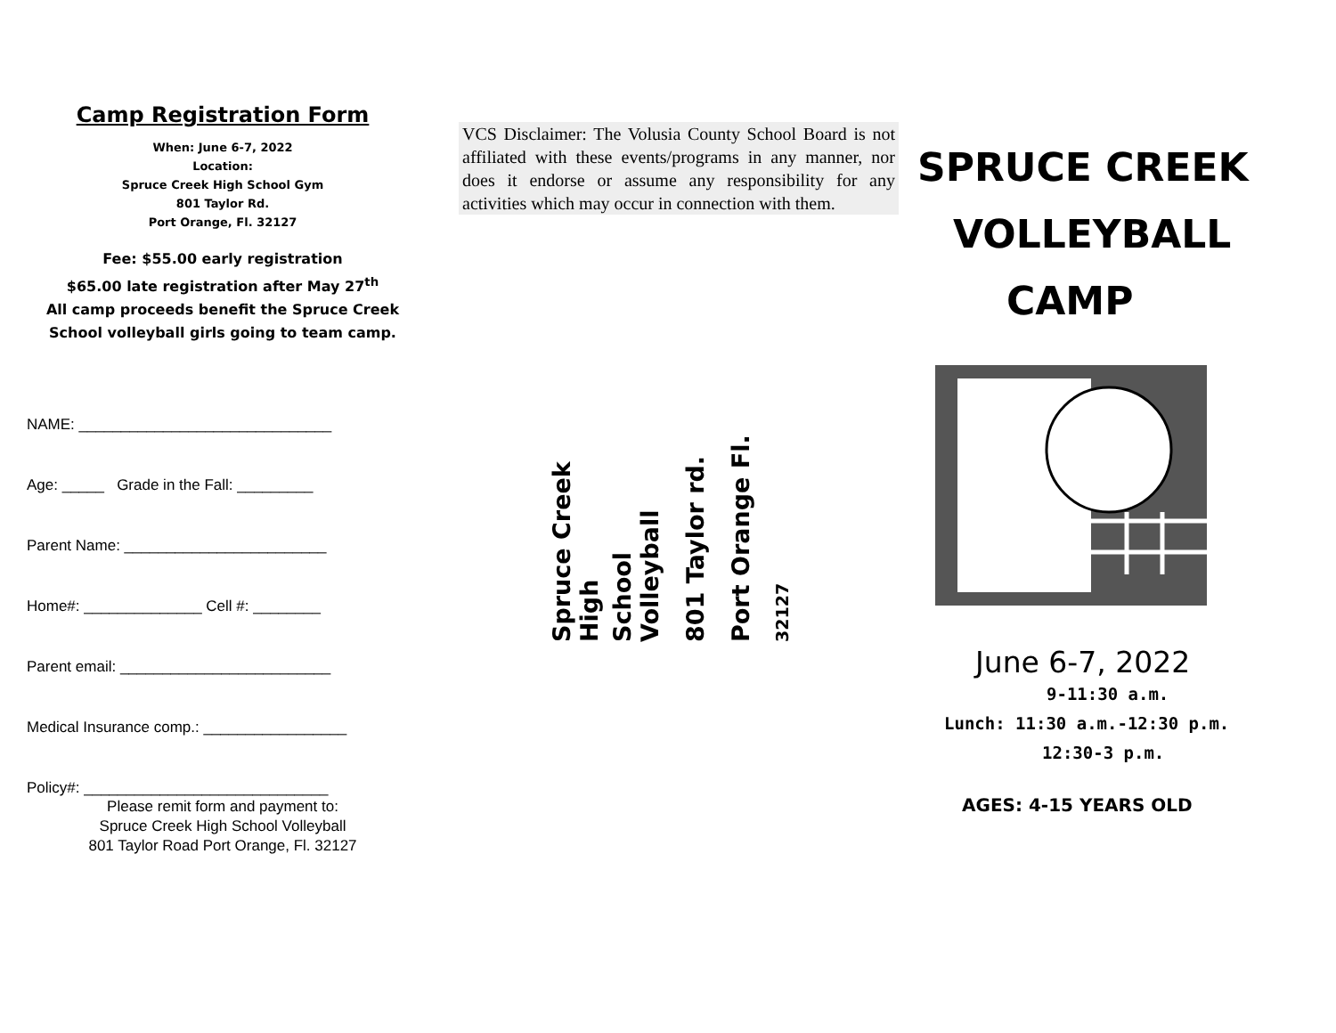Camp Registration Form
When: June 6-7, 2022
Location:
Spruce Creek High School Gym
801 Taylor Rd.
Port Orange, Fl. 32127
Fee: $55.00 early registration
$65.00 late registration after May 27<sup>th</sup>
All camp proceeds benefit the Spruce Creek
School volleyball girls going to team camp.
NAME: ______________________________
Age: _____ Grade in the Fall: _________
Parent Name: ________________________
Home#: ______________ Cell #: ________
Parent email: _________________________
Medical Insurance comp.: _________________
Policy#: _____________________________
Please remit form and payment to:
Spruce Creek High School Volleyball
801 Taylor Road Port Orange, Fl. 32127
VCS Disclaimer: The Volusia County School Board is not affiliated with these events/programs in any manner, nor does it endorse or assume any responsibility for any activities which may occur in connection with them.
Spruce Creek High
School Volleyball
801 Taylor rd.
Port Orange Fl.
32127
SPRUCE CREEK
VOLLEYBALL
CAMP
June 6-7, 2022
9-11:30 a.m.
Lunch: 11:30 a.m.-12:30 p.m.
12:30-3 p.m.
AGES: 4-15 YEARS OLD